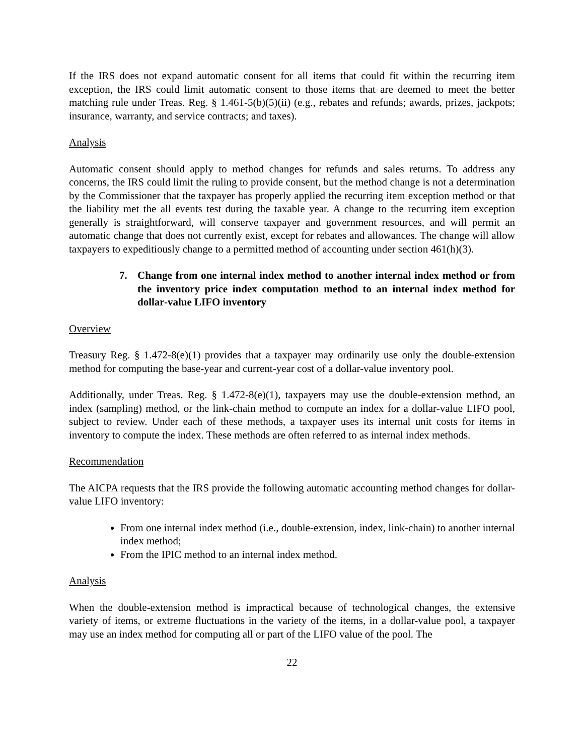If the IRS does not expand automatic consent for all items that could fit within the recurring item exception, the IRS could limit automatic consent to those items that are deemed to meet the better matching rule under Treas. Reg. § 1.461-5(b)(5)(ii) (e.g., rebates and refunds; awards, prizes, jackpots; insurance, warranty, and service contracts; and taxes).
Analysis
Automatic consent should apply to method changes for refunds and sales returns. To address any concerns, the IRS could limit the ruling to provide consent, but the method change is not a determination by the Commissioner that the taxpayer has properly applied the recurring item exception method or that the liability met the all events test during the taxable year. A change to the recurring item exception generally is straightforward, will conserve taxpayer and government resources, and will permit an automatic change that does not currently exist, except for rebates and allowances. The change will allow taxpayers to expeditiously change to a permitted method of accounting under section 461(h)(3).
7. Change from one internal index method to another internal index method or from the inventory price index computation method to an internal index method for dollar-value LIFO inventory
Overview
Treasury Reg. § 1.472-8(e)(1) provides that a taxpayer may ordinarily use only the double-extension method for computing the base-year and current-year cost of a dollar-value inventory pool.
Additionally, under Treas. Reg. § 1.472-8(e)(1), taxpayers may use the double-extension method, an index (sampling) method, or the link-chain method to compute an index for a dollar-value LIFO pool, subject to review. Under each of these methods, a taxpayer uses its internal unit costs for items in inventory to compute the index. These methods are often referred to as internal index methods.
Recommendation
The AICPA requests that the IRS provide the following automatic accounting method changes for dollar-value LIFO inventory:
From one internal index method (i.e., double-extension, index, link-chain) to another internal index method;
From the IPIC method to an internal index method.
Analysis
When the double-extension method is impractical because of technological changes, the extensive variety of items, or extreme fluctuations in the variety of the items, in a dollar-value pool, a taxpayer may use an index method for computing all or part of the LIFO value of the pool. The
22